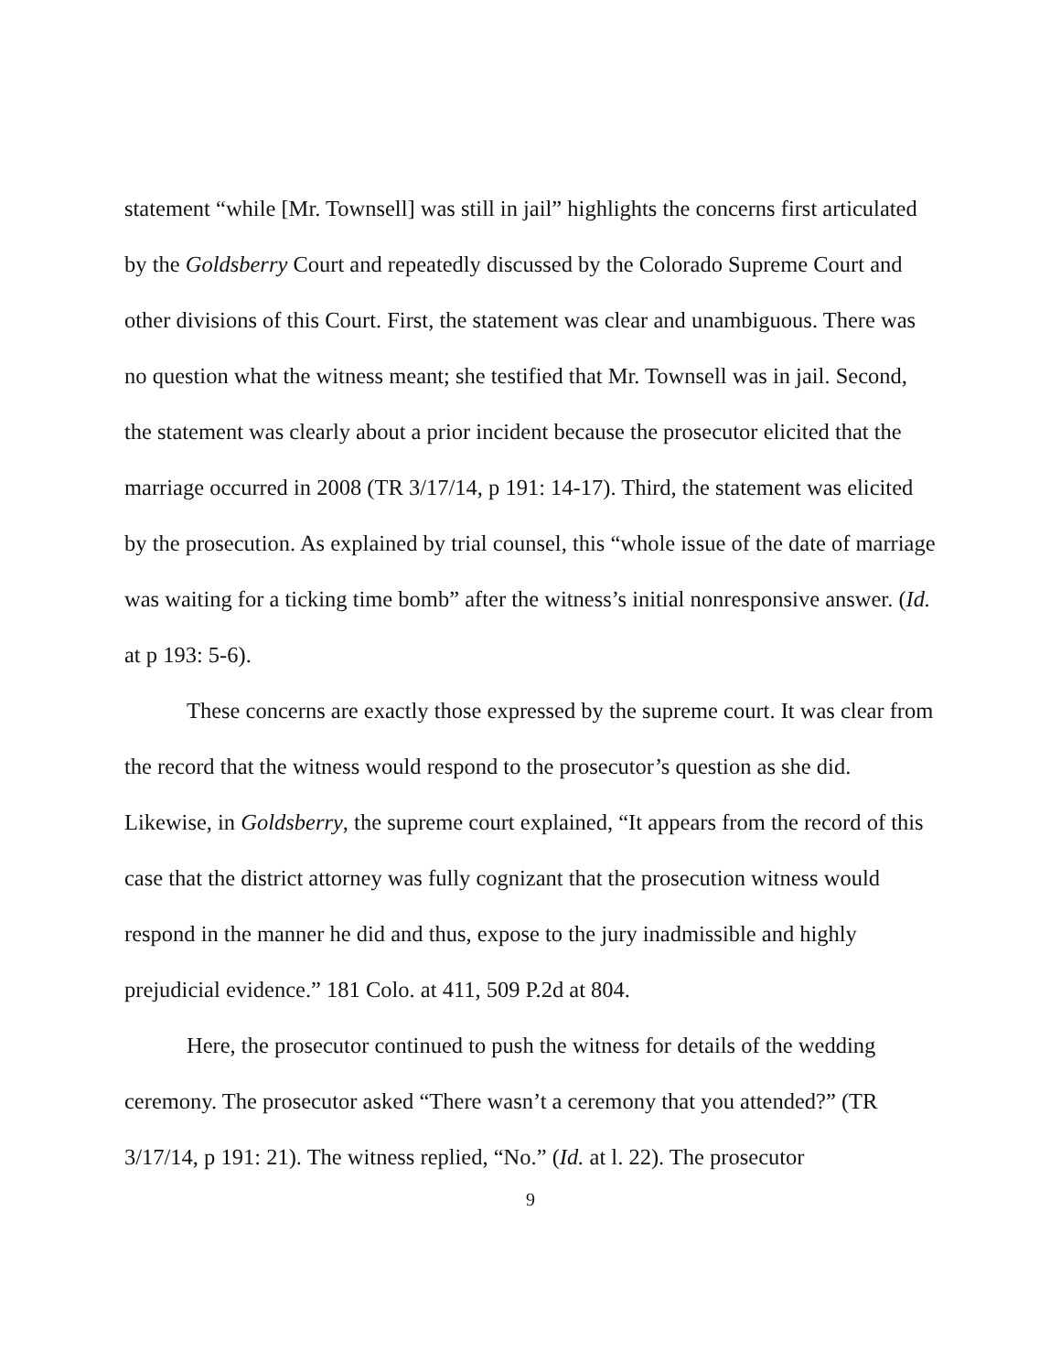statement “while [Mr. Townsell] was still in jail” highlights the concerns first articulated by the Goldsberry Court and repeatedly discussed by the Colorado Supreme Court and other divisions of this Court. First, the statement was clear and unambiguous. There was no question what the witness meant; she testified that Mr. Townsell was in jail. Second, the statement was clearly about a prior incident because the prosecutor elicited that the marriage occurred in 2008 (TR 3/17/14, p 191: 14-17). Third, the statement was elicited by the prosecution. As explained by trial counsel, this “whole issue of the date of marriage was waiting for a ticking time bomb” after the witness’s initial nonresponsive answer. (Id. at p 193: 5-6).
These concerns are exactly those expressed by the supreme court. It was clear from the record that the witness would respond to the prosecutor’s question as she did. Likewise, in Goldsberry, the supreme court explained, “It appears from the record of this case that the district attorney was fully cognizant that the prosecution witness would respond in the manner he did and thus, expose to the jury inadmissible and highly prejudicial evidence.” 181 Colo. at 411, 509 P.2d at 804.
Here, the prosecutor continued to push the witness for details of the wedding ceremony. The prosecutor asked “There wasn’t a ceremony that you attended?” (TR 3/17/14, p 191: 21). The witness replied, “No.” (Id. at l. 22). The prosecutor
9